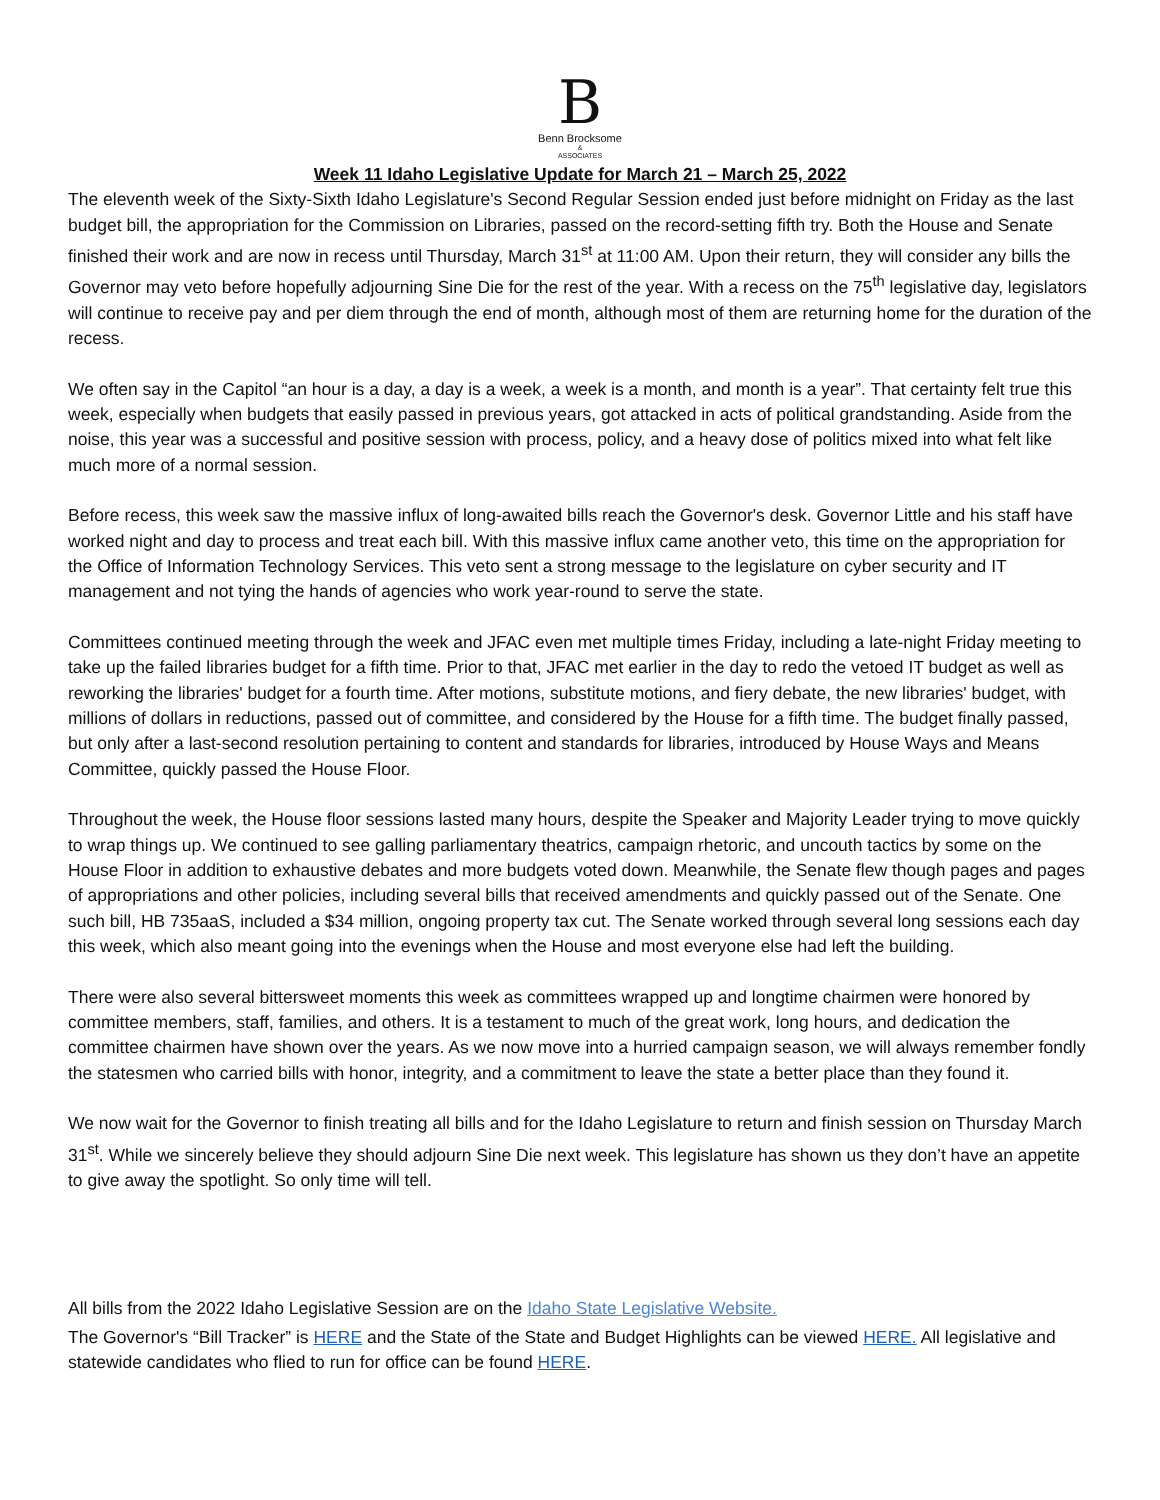B
Benn Brocksome
&
ASSOCIATES
Week 11 Idaho Legislative Update for March 21 – March 25, 2022
The eleventh week of the Sixty-Sixth Idaho Legislature's Second Regular Session ended just before midnight on Friday as the last budget bill, the appropriation for the Commission on Libraries, passed on the record-setting fifth try. Both the House and Senate finished their work and are now in recess until Thursday, March 31<sup>st</sup> at 11:00 AM. Upon their return, they will consider any bills the Governor may veto before hopefully adjourning Sine Die for the rest of the year. With a recess on the 75<sup>th</sup> legislative day, legislators will continue to receive pay and per diem through the end of month, although most of them are returning home for the duration of the recess.
We often say in the Capitol “an hour is a day, a day is a week, a week is a month, and month is a year”. That certainty felt true this week, especially when budgets that easily passed in previous years, got attacked in acts of political grandstanding. Aside from the noise, this year was a successful and positive session with process, policy, and a heavy dose of politics mixed into what felt like much more of a normal session.
Before recess, this week saw the massive influx of long-awaited bills reach the Governor's desk. Governor Little and his staff have worked night and day to process and treat each bill. With this massive influx came another veto, this time on the appropriation for the Office of Information Technology Services. This veto sent a strong message to the legislature on cyber security and IT management and not tying the hands of agencies who work year-round to serve the state.
Committees continued meeting through the week and JFAC even met multiple times Friday, including a late-night Friday meeting to take up the failed libraries budget for a fifth time. Prior to that, JFAC met earlier in the day to redo the vetoed IT budget as well as reworking the libraries' budget for a fourth time. After motions, substitute motions, and fiery debate, the new libraries' budget, with millions of dollars in reductions, passed out of committee, and considered by the House for a fifth time. The budget finally passed, but only after a last-second resolution pertaining to content and standards for libraries, introduced by House Ways and Means Committee, quickly passed the House Floor.
Throughout the week, the House floor sessions lasted many hours, despite the Speaker and Majority Leader trying to move quickly to wrap things up. We continued to see galling parliamentary theatrics, campaign rhetoric, and uncouth tactics by some on the House Floor in addition to exhaustive debates and more budgets voted down. Meanwhile, the Senate flew though pages and pages of appropriations and other policies, including several bills that received amendments and quickly passed out of the Senate. One such bill, HB 735aaS, included a $34 million, ongoing property tax cut. The Senate worked through several long sessions each day this week, which also meant going into the evenings when the House and most everyone else had left the building.
There were also several bittersweet moments this week as committees wrapped up and longtime chairmen were honored by committee members, staff, families, and others. It is a testament to much of the great work, long hours, and dedication the committee chairmen have shown over the years. As we now move into a hurried campaign season, we will always remember fondly the statesmen who carried bills with honor, integrity, and a commitment to leave the state a better place than they found it.
We now wait for the Governor to finish treating all bills and for the Idaho Legislature to return and finish session on Thursday March 31<sup>st</sup>. While we sincerely believe they should adjourn Sine Die next week. This legislature has shown us they don’t have an appetite to give away the spotlight. So only time will tell.
All bills from the 2022 Idaho Legislative Session are on the Idaho State Legislative Website.
The Governor's “Bill Tracker” is HERE and the State of the State and Budget Highlights can be viewed HERE. All legislative and statewide candidates who flied to run for office can be found HERE.